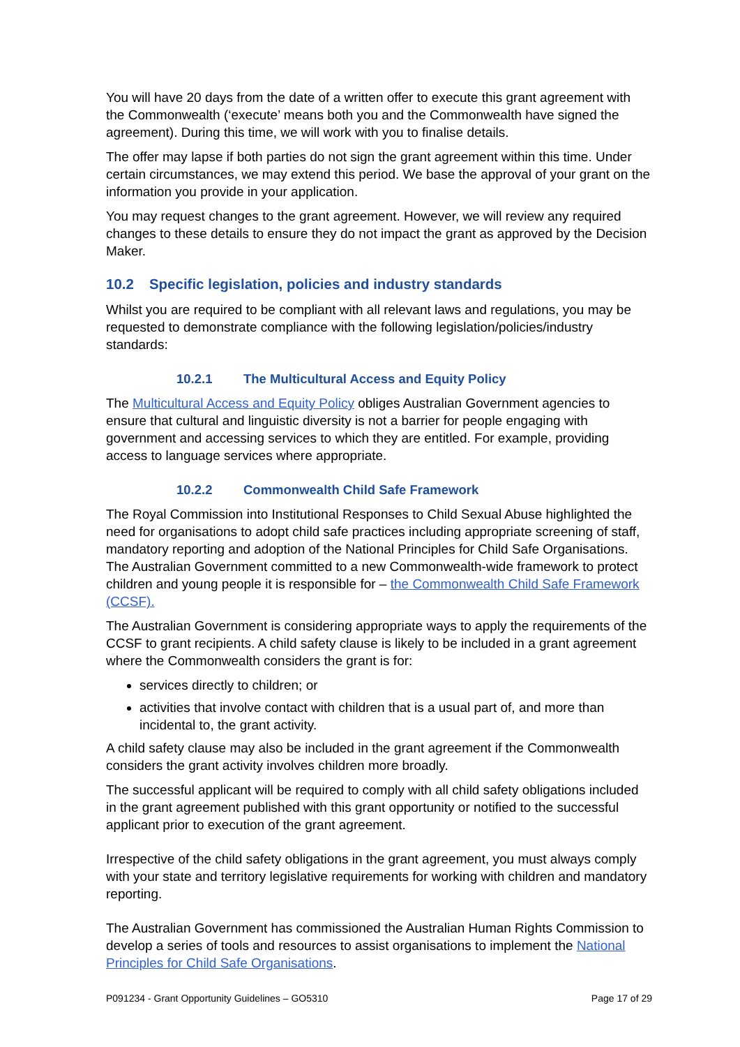You will have 20 days from the date of a written offer to execute this grant agreement with the Commonwealth (‘execute’ means both you and the Commonwealth have signed the agreement). During this time, we will work with you to finalise details.
The offer may lapse if both parties do not sign the grant agreement within this time. Under certain circumstances, we may extend this period. We base the approval of your grant on the information you provide in your application.
You may request changes to the grant agreement. However, we will review any required changes to these details to ensure they do not impact the grant as approved by the Decision Maker.
10.2 Specific legislation, policies and industry standards
Whilst you are required to be compliant with all relevant laws and regulations, you may be requested to demonstrate compliance with the following legislation/policies/industry standards:
10.2.1 The Multicultural Access and Equity Policy
The Multicultural Access and Equity Policy obliges Australian Government agencies to ensure that cultural and linguistic diversity is not a barrier for people engaging with government and accessing services to which they are entitled. For example, providing access to language services where appropriate.
10.2.2 Commonwealth Child Safe Framework
The Royal Commission into Institutional Responses to Child Sexual Abuse highlighted the need for organisations to adopt child safe practices including appropriate screening of staff, mandatory reporting and adoption of the National Principles for Child Safe Organisations. The Australian Government committed to a new Commonwealth-wide framework to protect children and young people it is responsible for – the Commonwealth Child Safe Framework (CCSF).
The Australian Government is considering appropriate ways to apply the requirements of the CCSF to grant recipients. A child safety clause is likely to be included in a grant agreement where the Commonwealth considers the grant is for:
services directly to children; or
activities that involve contact with children that is a usual part of, and more than incidental to, the grant activity.
A child safety clause may also be included in the grant agreement if the Commonwealth considers the grant activity involves children more broadly.
The successful applicant will be required to comply with all child safety obligations included in the grant agreement published with this grant opportunity or notified to the successful applicant prior to execution of the grant agreement.
Irrespective of the child safety obligations in the grant agreement, you must always comply with your state and territory legislative requirements for working with children and mandatory reporting.
The Australian Government has commissioned the Australian Human Rights Commission to develop a series of tools and resources to assist organisations to implement the National Principles for Child Safe Organisations.
P091234 - Grant Opportunity Guidelines – GO5310 Page 17 of 29